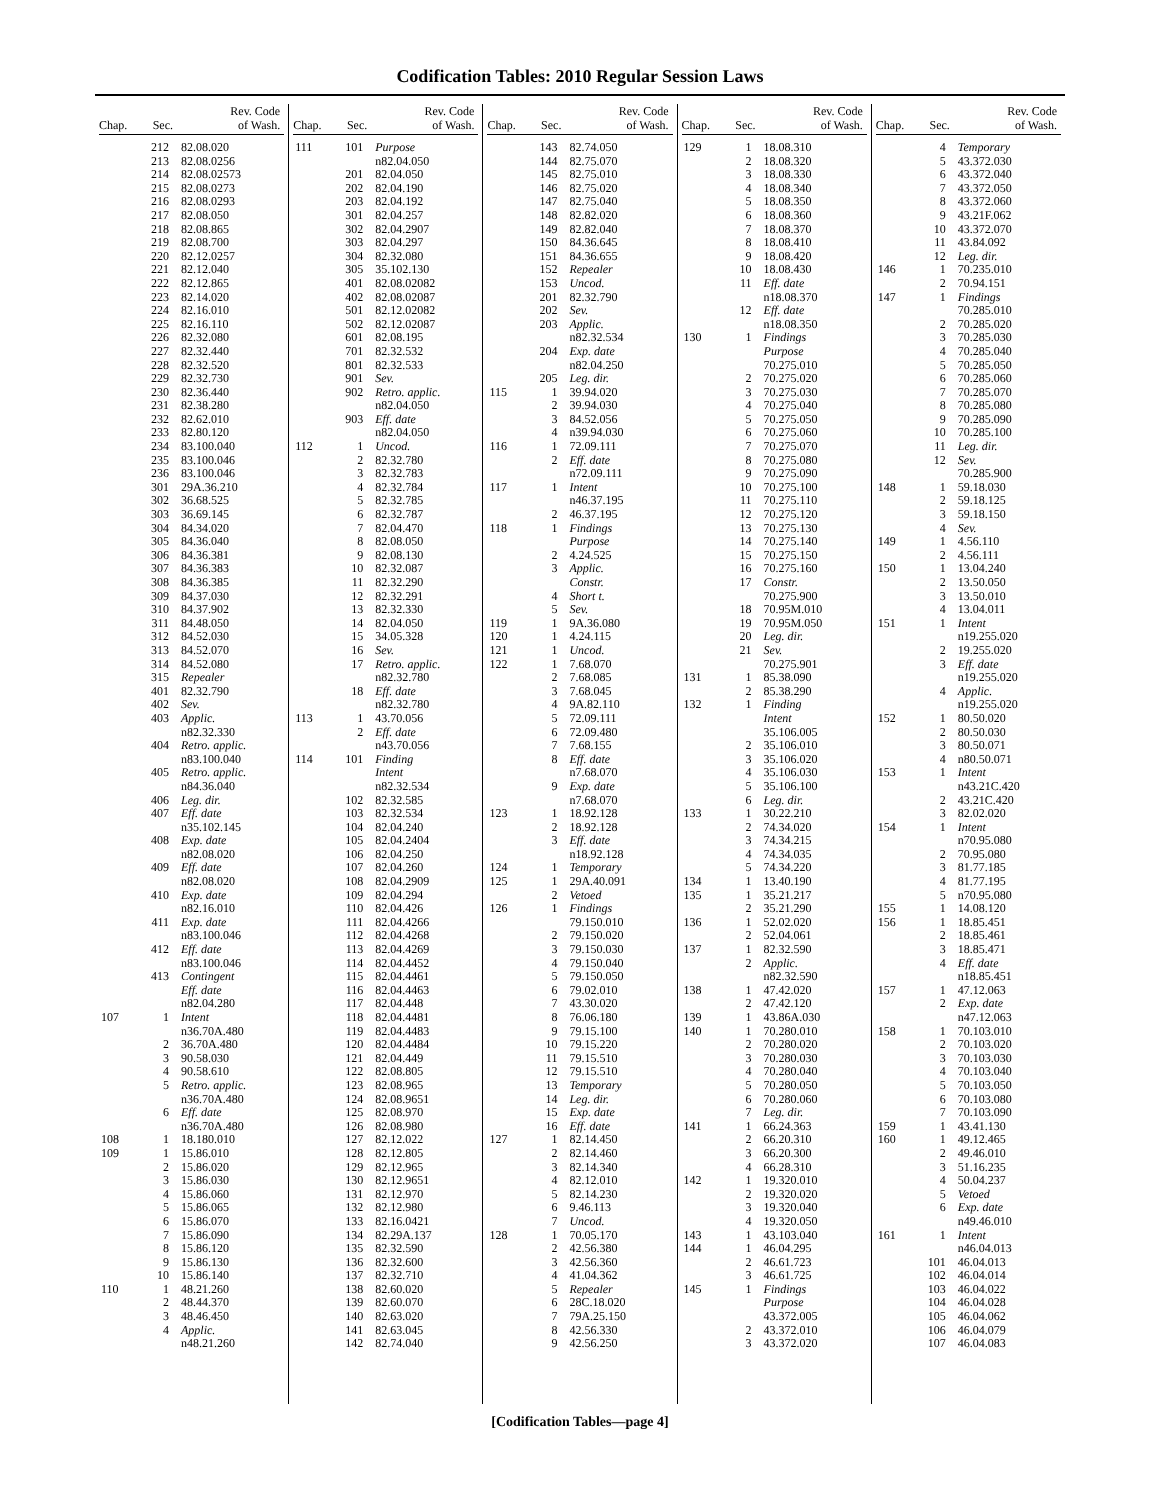Codification Tables: 2010 Regular Session Laws
| Chap. | Sec. | Rev. Code of Wash. |
| --- | --- | --- |
| | 212 | 82.08.020 |
| | 213 | 82.08.0256 |
| | 214 | 82.08.02573 |
| | 215 | 82.08.0273 |
| | 216 | 82.08.0293 |
| | 217 | 82.08.050 |
| | 218 | 82.08.865 |
| | 219 | 82.08.700 |
| | 220 | 82.12.0257 |
| | 221 | 82.12.040 |
| | 222 | 82.12.865 |
| | 223 | 82.14.020 |
| | 224 | 82.16.010 |
| | 225 | 82.16.110 |
| | 226 | 82.32.080 |
| | 227 | 82.32.440 |
| | 228 | 82.32.520 |
| | 229 | 82.32.730 |
| | 230 | 82.36.440 |
| | 231 | 82.38.280 |
| | 232 | 82.62.010 |
| | 233 | 82.80.120 |
| | 234 | 83.100.040 |
| | 235 | 83.100.046 |
| | 236 | 83.100.046 |
| | 301 | 29A.36.210 |
| | 302 | 36.68.525 |
| | 303 | 36.69.145 |
| | 304 | 84.34.020 |
| | 305 | 84.36.040 |
| | 306 | 84.36.381 |
| | 307 | 84.36.383 |
| | 308 | 84.36.385 |
| | 309 | 84.37.030 |
| | 310 | 84.37.902 |
| | 311 | 84.48.050 |
| | 312 | 84.52.030 |
| | 313 | 84.52.070 |
| | 314 | 84.52.080 |
| | 315 | Repealer |
| | 401 | 82.32.790 |
| | 402 | Sev. |
| | 403 | Applic. n82.32.330 |
| | 404 | Retro. applic. n83.100.040 |
| | 405 | Retro. applic. n84.36.040 |
| | 406 | Leg. dir. |
| | 407 | Eff. date n35.102.145 |
| | 408 | Exp. date n82.08.020 |
| | 409 | Eff. date n82.08.020 |
| | 410 | Exp. date n82.16.010 |
| | 411 | Exp. date n83.100.046 |
| | 412 | Eff. date n83.100.046 |
| | 413 | Contingent Eff. date n82.04.280 |
| 107 | 1 | Intent n36.70A.480 |
| | 2 | 36.70A.480 |
| | 3 | 90.58.030 |
| | 4 | 90.58.610 |
| | 5 | Retro. applic. n36.70A.480 |
| | 6 | Eff. date n36.70A.480 |
| 108 | 1 | 18.180.010 |
| 109 | 1 | 15.86.010 |
| | 2 | 15.86.020 |
| | 3 | 15.86.030 |
| | 4 | 15.86.060 |
| | 5 | 15.86.065 |
| | 6 | 15.86.070 |
| | 7 | 15.86.090 |
| | 8 | 15.86.120 |
| | 9 | 15.86.130 |
| | 10 | 15.86.140 |
| 110 | 1 | 48.21.260 |
| | 2 | 48.44.370 |
| | 3 | 48.46.450 |
| | 4 | Applic. n48.21.260 |
| Chap. | Sec. | Rev. Code of Wash. |
| --- | --- | --- |
| 111 | 101 | Purpose n82.04.050 |
| | 201 | 82.04.050 |
| | 202 | 82.04.190 |
| | 203 | 82.04.192 |
| | 301 | 82.04.257 |
| | 302 | 82.04.2907 |
| | 303 | 82.04.297 |
| | 304 | 82.32.080 |
| | 305 | 35.102.130 |
| | 401 | 82.08.02082 |
| | 402 | 82.08.02087 |
| | 501 | 82.12.02082 |
| | 502 | 82.12.02087 |
| | 601 | 82.08.195 |
| | 701 | 82.32.532 |
| | 801 | 82.32.533 |
| | 901 | Sev. |
| | 902 | Retro. applic. n82.04.050 |
| | 903 | Eff. date n82.04.050 |
| 112 | 1 | Uncod. |
| | 2 | 82.32.780 |
| | 3 | 82.32.783 |
| | 4 | 82.32.784 |
| | 5 | 82.32.785 |
| | 6 | 82.32.787 |
| | 7 | 82.04.470 |
| | 8 | 82.08.050 |
| | 9 | 82.08.130 |
| | 10 | 82.32.087 |
| | 11 | 82.32.290 |
| | 12 | 82.32.291 |
| | 13 | 82.32.330 |
| | 14 | 82.04.050 |
| | 15 | 34.05.328 |
| | 16 | Sev. |
| | 17 | Retro. applic. n82.32.780 |
| | 18 | Eff. date n82.32.780 |
| 113 | 1 | 43.70.056 |
| | 2 | Eff. date n43.70.056 |
| 114 | 101 | Finding Intent n82.32.534 |
| | 102 | 82.32.585 |
| | 103 | 82.32.534 |
| | 104 | 82.04.240 |
| | 105 | 82.04.2404 |
| | 106 | 82.04.250 |
| | 107 | 82.04.260 |
| | 108 | 82.04.2909 |
| | 109 | 82.04.294 |
| | 110 | 82.04.426 |
| | 111 | 82.04.4266 |
| | 112 | 82.04.4268 |
| | 113 | 82.04.4269 |
| | 114 | 82.04.4452 |
| | 115 | 82.04.4461 |
| | 116 | 82.04.4463 |
| | 117 | 82.04.448 |
| | 118 | 82.04.4481 |
| | 119 | 82.04.4483 |
| | 120 | 82.04.4484 |
| | 121 | 82.04.449 |
| | 122 | 82.08.805 |
| | 123 | 82.08.965 |
| | 124 | 82.08.9651 |
| | 125 | 82.08.970 |
| | 126 | 82.08.980 |
| | 127 | 82.12.022 |
| | 128 | 82.12.805 |
| | 129 | 82.12.965 |
| | 130 | 82.12.9651 |
| | 131 | 82.12.970 |
| | 132 | 82.12.980 |
| | 133 | 82.16.0421 |
| | 134 | 82.29A.137 |
| | 135 | 82.32.590 |
| | 136 | 82.32.600 |
| | 137 | 82.32.710 |
| | 138 | 82.60.020 |
| | 139 | 82.60.070 |
| | 140 | 82.63.020 |
| | 141 | 82.63.045 |
| | 142 | 82.74.040 |
| Chap. | Sec. | Rev. Code of Wash. |
| --- | --- | --- |
| | 143 | 82.74.050 |
| | 144 | 82.75.070 |
| | 145 | 82.75.010 |
| | 146 | 82.75.020 |
| | 147 | 82.75.040 |
| | 148 | 82.82.020 |
| | 149 | 82.82.040 |
| | 150 | 84.36.645 |
| | 151 | 84.36.655 |
| | 152 | Repealer |
| | 153 | Uncod. |
| | 201 | 82.32.790 |
| | 202 | Sev. |
| | 203 | Applic. n82.32.534 |
| | 204 | Exp. date n82.04.250 |
| | 205 | Leg. dir. |
| 115 | 1 | 39.94.020 |
| | 2 | 39.94.030 |
| | 3 | 84.52.056 |
| | 4 | n39.94.030 |
| 116 | 1 | 72.09.111 |
| | 2 | Eff. date n72.09.111 |
| 117 | 1 | Intent n46.37.195 |
| | 2 | 46.37.195 |
| 118 | 1 | Findings Purpose |
| | 2 | 4.24.525 |
| | 3 | Applic. Constr. |
| | 4 | Short t. |
| | 5 | Sev. |
| 119 | 1 | 9A.36.080 |
| 120 | 1 | 4.24.115 |
| 121 | 1 | Uncod. |
| 122 | 1 | 7.68.070 |
| | 2 | 7.68.085 |
| | 3 | 7.68.045 |
| | 4 | 9A.82.110 |
| | 5 | 72.09.111 |
| | 6 | 72.09.480 |
| | 7 | 7.68.155 |
| | 8 | Eff. date n7.68.070 |
| | 9 | Exp. date n7.68.070 |
| 123 | 1 | 18.92.128 |
| | 2 | 18.92.128 |
| | 3 | Eff. date n18.92.128 |
| 124 | 1 | Temporary |
| 125 | 1 | 29A.40.091 |
| | 2 | Vetoed |
| 126 | 1 | Findings 79.150.010 |
| | 2 | 79.150.020 |
| | 3 | 79.150.030 |
| | 4 | 79.150.040 |
| | 5 | 79.150.050 |
| | 6 | 79.02.010 |
| | 7 | 43.30.020 |
| | 8 | 76.06.180 |
| | 9 | 79.15.100 |
| | 10 | 79.15.220 |
| | 11 | 79.15.510 |
| | 12 | 79.15.510 |
| | 13 | Temporary |
| | 14 | Leg. dir. |
| | 15 | Exp. date |
| | 16 | Eff. date |
| 127 | 1 | 82.14.450 |
| | 2 | 82.14.460 |
| | 3 | 82.14.340 |
| | 4 | 82.12.010 |
| | 5 | 82.14.230 |
| | 6 | 9.46.113 |
| | 7 | Uncod. |
| 128 | 1 | 70.05.170 |
| | 2 | 42.56.380 |
| | 3 | 42.56.360 |
| | 4 | 41.04.362 |
| | 5 | Repealer |
| | 6 | 28C.18.020 |
| | 7 | 79A.25.150 |
| | 8 | 42.56.330 |
| | 9 | 42.56.250 |
| Chap. | Sec. | Rev. Code of Wash. |
| --- | --- | --- |
| 129 | 1 | 18.08.310 |
| | 2 | 18.08.320 |
| | 3 | 18.08.330 |
| | 4 | 18.08.340 |
| | 5 | 18.08.350 |
| | 6 | 18.08.360 |
| | 7 | 18.08.370 |
| | 8 | 18.08.410 |
| | 9 | 18.08.420 |
| | 10 | 18.08.430 |
| | 11 | Eff. date n18.08.370 |
| | 12 | Eff. date n18.08.350 |
| 130 | 1 | Findings Purpose 70.275.010 |
| | 2 | 70.275.020 |
| | 3 | 70.275.030 |
| | 4 | 70.275.040 |
| | 5 | 70.275.050 |
| | 6 | 70.275.060 |
| | 7 | 70.275.070 |
| | 8 | 70.275.080 |
| | 9 | 70.275.090 |
| | 10 | 70.275.100 |
| | 11 | 70.275.110 |
| | 12 | 70.275.120 |
| | 13 | 70.275.130 |
| | 14 | 70.275.140 |
| | 15 | 70.275.150 |
| | 16 | 70.275.160 |
| | 17 | Constr. 70.275.900 |
| | 18 | 70.95M.010 |
| | 19 | 70.95M.050 |
| | 20 | Leg. dir. |
| | 21 | Sev. 70.275.901 |
| 131 | 1 | 85.38.090 |
| | 2 | 85.38.290 |
| 132 | 1 | Finding Intent 35.106.005 |
| | 2 | 35.106.010 |
| | 3 | 35.106.020 |
| | 4 | 35.106.030 |
| | 5 | 35.106.100 |
| | 6 | Leg. dir. |
| 133 | 1 | 30.22.210 |
| | 2 | 74.34.020 |
| | 3 | 74.34.215 |
| | 4 | 74.34.035 |
| | 5 | 74.34.220 |
| 134 | 1 | 13.40.190 |
| 135 | 1 | 35.21.217 |
| | 2 | 35.21.290 |
| 136 | 1 | 52.02.020 |
| | 2 | 52.04.061 |
| 137 | 1 | 82.32.590 |
| | 2 | Applic. n82.32.590 |
| 138 | 1 | 47.42.020 |
| | 2 | 47.42.120 |
| 139 | 1 | 43.86A.030 |
| 140 | 1 | 70.280.010 |
| | 2 | 70.280.020 |
| | 3 | 70.280.030 |
| | 4 | 70.280.040 |
| | 5 | 70.280.050 |
| | 6 | 70.280.060 |
| | 7 | Leg. dir. |
| 141 | 1 | 66.24.363 |
| | 2 | 66.20.310 |
| | 3 | 66.20.300 |
| | 4 | 66.28.310 |
| 142 | 1 | 19.320.010 |
| | 2 | 19.320.020 |
| | 3 | 19.320.040 |
| | 4 | 19.320.050 |
| 143 | 1 | 43.103.040 |
| 144 | 1 | 46.04.295 |
| | 2 | 46.61.723 |
| | 3 | 46.61.725 |
| 145 | 1 | Findings Purpose 43.372.005 |
| | 2 | 43.372.010 |
| | 3 | 43.372.020 |
| Chap. | Sec. | Rev. Code of Wash. |
| --- | --- | --- |
| | 4 | Temporary |
| | 5 | 43.372.030 |
| | 6 | 43.372.040 |
| | 7 | 43.372.050 |
| | 8 | 43.372.060 |
| | 9 | 43.21F.062 |
| | 10 | 43.372.070 |
| | 11 | 43.84.092 |
| | 12 | Leg. dir. |
| 146 | 1 | 70.235.010 |
| | 2 | 70.94.151 |
| 147 | 1 | Findings 70.285.010 |
| | 2 | 70.285.020 |
| | 3 | 70.285.030 |
| | 4 | 70.285.040 |
| | 5 | 70.285.050 |
| | 6 | 70.285.060 |
| | 7 | 70.285.070 |
| | 8 | 70.285.080 |
| | 9 | 70.285.090 |
| | 10 | 70.285.100 |
| | 11 | Leg. dir. |
| | 12 | Sev. 70.285.900 |
| 148 | 1 | 59.18.030 |
| | 2 | 59.18.125 |
| | 3 | 59.18.150 |
| | 4 | Sev. |
| 149 | 1 | 4.56.110 |
| | 2 | 4.56.111 |
| 150 | 1 | 13.04.240 |
| | 2 | 13.50.050 |
| | 3 | 13.50.010 |
| | 4 | 13.04.011 |
| 151 | 1 | Intent n19.255.020 |
| | 2 | 19.255.020 |
| | 3 | Eff. date n19.255.020 |
| | 4 | Applic. n19.255.020 |
| 152 | 1 | 80.50.020 |
| | 2 | 80.50.030 |
| | 3 | 80.50.071 |
| | 4 | n80.50.071 |
| 153 | 1 | Intent n43.21C.420 |
| | 2 | 43.21C.420 |
| | 3 | 82.02.020 |
| 154 | 1 | Intent n70.95.080 |
| | 2 | 70.95.080 |
| | 3 | 81.77.185 |
| | 4 | 81.77.195 |
| | 5 | n70.95.080 |
| 155 | 1 | 14.08.120 |
| 156 | 1 | 18.85.451 |
| | 2 | 18.85.461 |
| | 3 | 18.85.471 |
| | 4 | Eff. date n18.85.451 |
| 157 | 1 | 47.12.063 |
| | 2 | Exp. date n47.12.063 |
| 158 | 1 | 70.103.010 |
| | 2 | 70.103.020 |
| | 3 | 70.103.030 |
| | 4 | 70.103.040 |
| | 5 | 70.103.050 |
| | 6 | 70.103.080 |
| | 7 | 70.103.090 |
| 159 | 1 | 43.41.130 |
| 160 | 1 | 49.12.465 |
| | 2 | 49.46.010 |
| | 3 | 51.16.235 |
| | 4 | 50.04.237 |
| | 5 | Vetoed |
| | 6 | Exp. date n49.46.010 |
| 161 | 1 | Intent n46.04.013 |
| | 101 | 46.04.013 |
| | 102 | 46.04.014 |
| | 103 | 46.04.022 |
| | 104 | 46.04.028 |
| | 105 | 46.04.062 |
| | 106 | 46.04.079 |
| | 107 | 46.04.083 |
[Codification Tables—page 4]